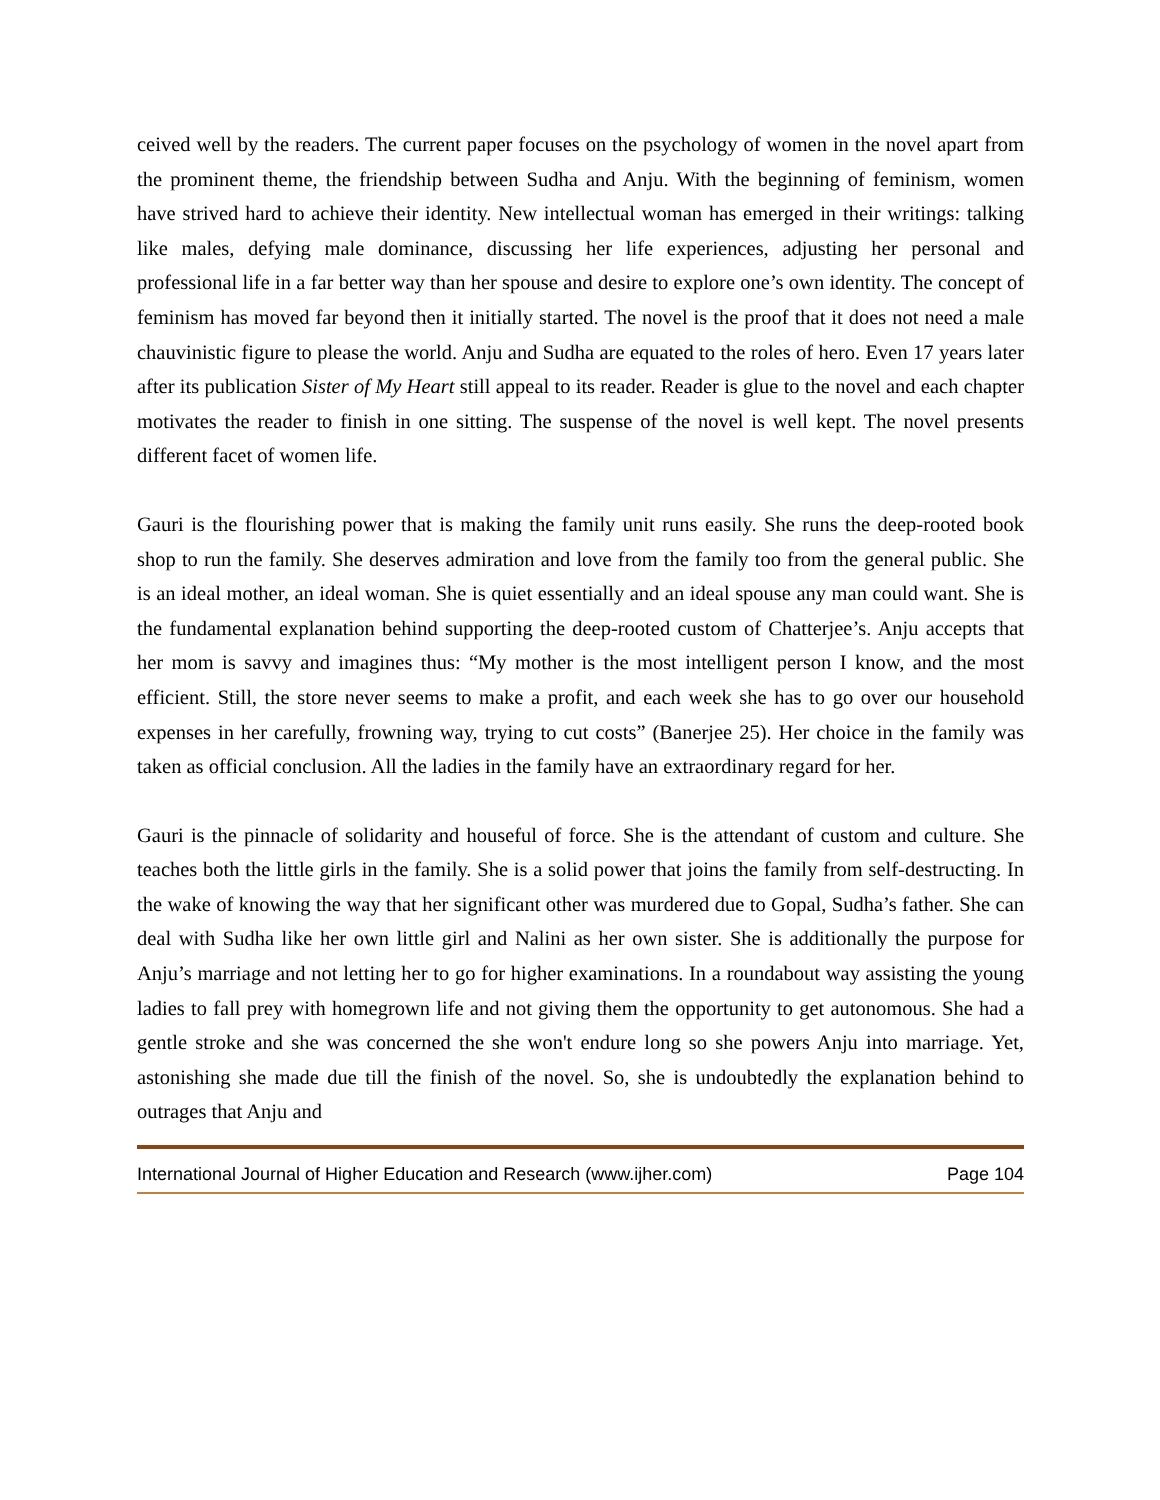ceived well by the readers. The current paper focuses on the psychology of women in the novel apart from the prominent theme, the friendship between Sudha and Anju. With the beginning of feminism, women have strived hard to achieve their identity. New intellectual woman has emerged in their writings: talking like males, defying male dominance, discussing her life experiences, adjusting her personal and professional life in a far better way than her spouse and desire to explore one’s own identity. The concept of feminism has moved far beyond then it initially started. The novel is the proof that it does not need a male chauvinistic figure to please the world. Anju and Sudha are equated to the roles of hero. Even 17 years later after its publication Sister of My Heart still appeal to its reader. Reader is glue to the novel and each chapter motivates the reader to finish in one sitting. The suspense of the novel is well kept. The novel presents different facet of women life.
Gauri is the flourishing power that is making the family unit runs easily. She runs the deep-rooted book shop to run the family. She deserves admiration and love from the family too from the general public. She is an ideal mother, an ideal woman. She is quiet essentially and an ideal spouse any man could want. She is the fundamental explanation behind supporting the deep-rooted custom of Chatterjee’s. Anju accepts that her mom is savvy and imagines thus: “My mother is the most intelligent person I know, and the most efficient. Still, the store never seems to make a profit, and each week she has to go over our household expenses in her carefully, frowning way, trying to cut costs” (Banerjee 25). Her choice in the family was taken as official conclusion. All the ladies in the family have an extraordinary regard for her.
Gauri is the pinnacle of solidarity and houseful of force. She is the attendant of custom and culture. She teaches both the little girls in the family. She is a solid power that joins the family from self-destructing. In the wake of knowing the way that her significant other was murdered due to Gopal, Sudha’s father. She can deal with Sudha like her own little girl and Nalini as her own sister. She is additionally the purpose for Anju’s marriage and not letting her to go for higher examinations. In a roundabout way assisting the young ladies to fall prey with homegrown life and not giving them the opportunity to get autonomous. She had a gentle stroke and she was concerned the she won't endure long so she powers Anju into marriage. Yet, astonishing she made due till the finish of the novel. So, she is undoubtedly the explanation behind to outrages that Anju and
International Journal of Higher Education and Research (www.ijher.com) Page 104